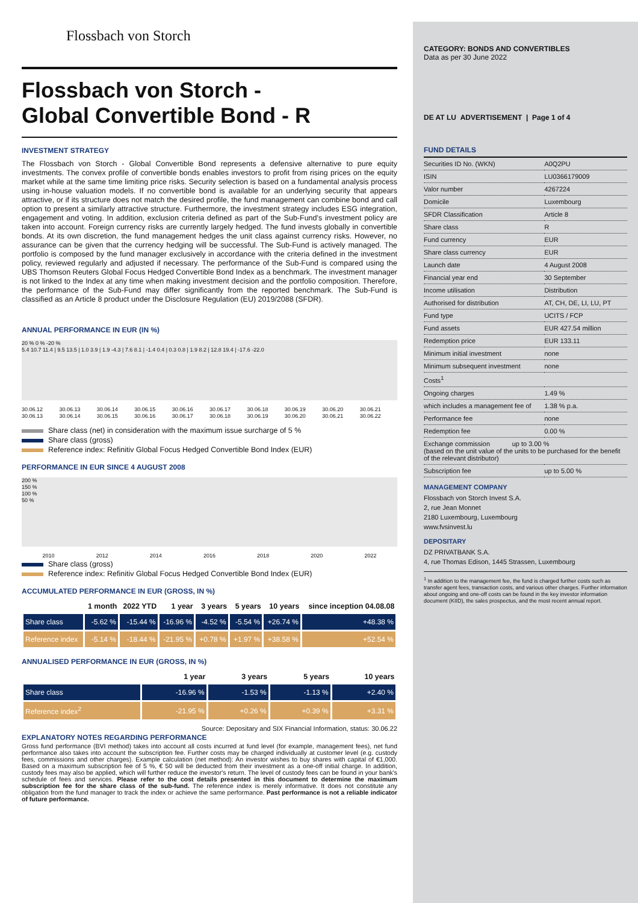Flossbach von Storch
Flossbach von Storch -
Global Convertible Bond - R
INVESTMENT STRATEGY
The Flossbach von Storch - Global Convertible Bond represents a defensive alternative to pure equity investments. The convex profile of convertible bonds enables investors to profit from rising prices on the equity market while at the same time limiting price risks. Security selection is based on a fundamental analysis process using in-house valuation models. If no convertible bond is available for an underlying security that appears attractive, or if its structure does not match the desired profile, the fund management can combine bond and call option to present a similarly attractive structure. Furthermore, the investment strategy includes ESG integration, engagement and voting. In addition, exclusion criteria defined as part of the Sub-Fund's investment policy are taken into account. Foreign currency risks are currently largely hedged. The fund invests globally in convertible bonds. At its own discretion, the fund management hedges the unit class against currency risks. However, no assurance can be given that the currency hedging will be successful. The Sub-Fund is actively managed. The portfolio is composed by the fund manager exclusively in accordance with the criteria defined in the investment policy, reviewed regularly and adjusted if necessary. The performance of the Sub-Fund is compared using the UBS Thomson Reuters Global Focus Hedged Convertible Bond Index as a benchmark. The investment manager is not linked to the Index at any time when making investment decision and the portfolio composition. Therefore, the performance of the Sub-Fund may differ significantly from the reported benchmark. The Sub-Fund is classified as an Article 8 product under the Disclosure Regulation (EU) 2019/2088 (SFDR).
ANNUAL PERFORMANCE IN EUR (IN %)
20 % 0 % -20 %
5.4 10.7 11.4 | 9.5 13.5 | 1.0 3.9 | 1.9 -4.3 | 7.6 8.1 | -1.4 0.4 | 0.3 0.8 | 1.9 8.2 | 12.8 19.4 | -17.6 -22.0
30.06.12 30.06.13 30.06.13 30.06.14 30.06.14 30.06.15 30.06.15 30.06.16 30.06.16 30.06.17 30.06.17 30.06.18 30.06.18 30.06.19 30.06.19 30.06.20 30.06.20 30.06.21 30.06.21 30.06.22
Share class (net) in consideration with the maximum issue surcharge of 5 %
Share class (gross)
Reference index: Refinitiv Global Focus Hedged Convertible Bond Index (EUR)
PERFORMANCE IN EUR SINCE 4 AUGUST 2008
200 %
150 %
100 %
50 %
2010 2012 2014 2016 2018 2020 2022
Share class (gross)
Reference index: Refinitiv Global Focus Hedged Convertible Bond Index (EUR)
ACCUMULATED PERFORMANCE IN EUR (GROSS, IN %)
| | 1 month | 2022 YTD | 1 year | 3 years | 5 years | 10 years | since inception 04.08.08 |
| --- | --- | --- | --- | --- | --- | --- | --- |
| Share class | -5.62 % | -15.44 % | -16.96 % | -4.52 % | -5.54 % | +26.74 % | +48.38 % |
| Reference index | -5.14 % | -18.44 % | -21.95 % | +0.78 % | +1.97 % | +38.58 % | +52.54 % |
ANNUALISED PERFORMANCE IN EUR (GROSS, IN %)
| | 1 year | 3 years | 5 years | 10 years |
| --- | --- | --- | --- | --- |
| Share class | -16.96 % | -1.53 % | -1.13 % | +2.40 % |
| Reference index<sup>2</sup> | -21.95 % | +0.26 % | +0.39 % | +3.31 % |
Source: Depositary and SIX Financial Information, status: 30.06.22
EXPLANATORY NOTES REGARDING PERFORMANCE
Gross fund performance (BVI method) takes into account all costs incurred at fund level (for example, management fees), net fund performance also takes into account the subscription fee. Further costs may be charged individually at customer level (e.g. custody fees, commissions and other charges). Example calculation (net method): An investor wishes to buy shares with capital of €1,000. Based on a maximum subscription fee of 5 %, € 50 will be deducted from their investment as a one-off initial charge. In addition, custody fees may also be applied, which will further reduce the investor's return. The level of custody fees can be found in your bank's schedule of fees and services. Please refer to the cost details presented in this document to determine the maximum subscription fee for the share class of the sub-fund. The reference index is merely informative. It does not constitute any obligation from the fund manager to track the index or achieve the same performance. Past performance is not a reliable indicator of future performance.
CATEGORY: BONDS AND CONVERTIBLES
Data as per 30 June 2022
DE AT LU ADVERTISEMENT | Page 1 of 4
FUND DETAILS
| Securities ID No. (WKN) | A0Q2PU |
| ISIN | LU0366179009 |
| Valor number | 4267224 |
| Domicile | Luxembourg |
| SFDR Classification | Article 8 |
| Share class | R |
| Fund currency | EUR |
| Share class currency | EUR |
| Launch date | 4 August 2008 |
| Financial year end | 30 September |
| Income utilisation | Distribution |
| Authorised for distribution | AT, CH, DE, LI, LU, PT |
| Fund type | UCITS / FCP |
| Fund assets | EUR 427.54 million |
| Redemption price | EUR 133.11 |
| Minimum initial investment | none |
| Minimum subsequent investment | none |
| Costs<sup>1</sup> | |
| Ongoing charges | 1.49 % |
| which includes a management fee of | 1.38 % p.a. |
| Performance fee | none |
| Redemption fee | 0.00 % |
| Exchange commission up to 3.00 % (based on the unit value of the units to be purchased for the benefit of the relevant distributor) | |
| Subscription fee | up to 5.00 % |
MANAGEMENT COMPANY
Flossbach von Storch Invest S.A.
2, rue Jean Monnet
2180 Luxembourg, Luxembourg
www.fvsinvest.lu
DEPOSITARY
DZ PRIVATBANK S.A.
4, rue Thomas Edison, 1445 Strassen, Luxembourg
<sup>1</sup> In addition to the management fee, the fund is charged further costs such as transfer agent fees, transaction costs, and various other charges. Further information about ongoing and one-off costs can be found in the key investor information document (KIID), the sales prospectus, and the most recent annual report.